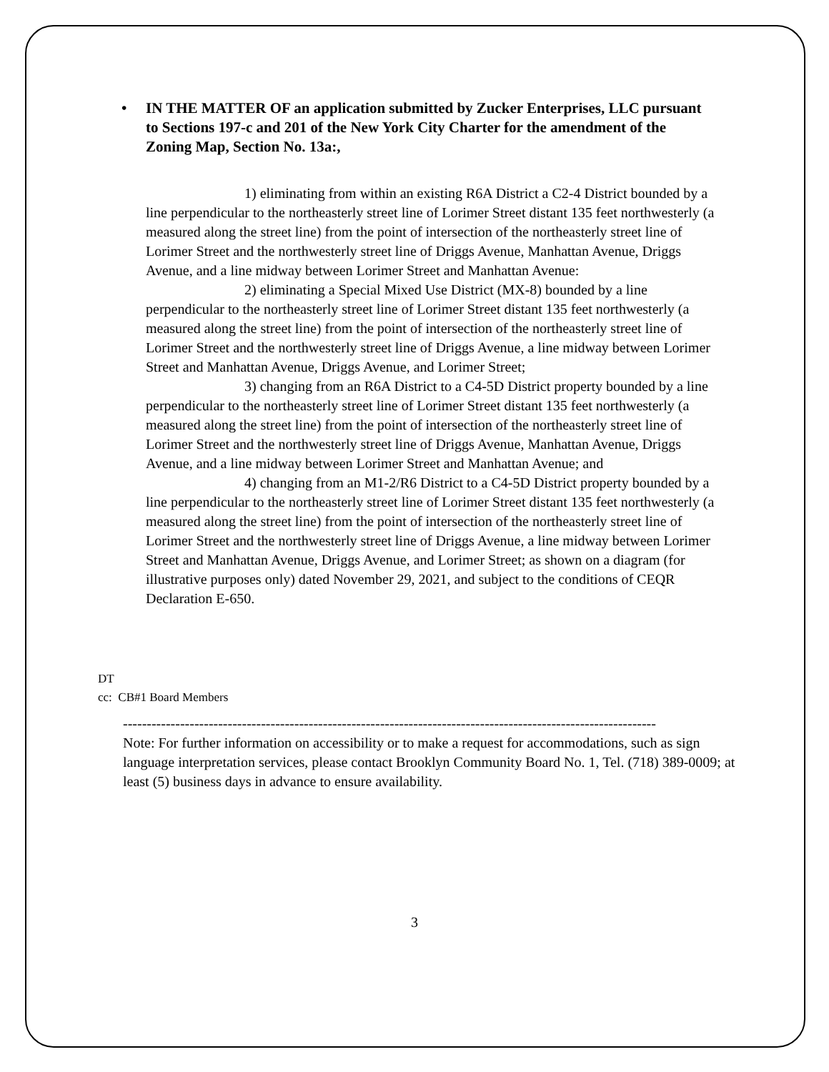• IN THE MATTER OF an application submitted by Zucker Enterprises, LLC pursuant to Sections 197-c and 201 of the New York City Charter for the amendment of the Zoning Map, Section No. 13a:,
1) eliminating from within an existing R6A District a C2-4 District bounded by a line perpendicular to the northeasterly street line of Lorimer Street distant 135 feet northwesterly (a measured along the street line) from the point of intersection of the northeasterly street line of Lorimer Street and the northwesterly street line of Driggs Avenue, Manhattan Avenue, Driggs Avenue, and a line midway between Lorimer Street and Manhattan Avenue:
2) eliminating a Special Mixed Use District (MX-8) bounded by a line perpendicular to the northeasterly street line of Lorimer Street distant 135 feet northwesterly (a measured along the street line) from the point of intersection of the northeasterly street line of Lorimer Street and the northwesterly street line of Driggs Avenue, a line midway between Lorimer Street and Manhattan Avenue, Driggs Avenue, and Lorimer Street;
3) changing from an R6A District to a C4-5D District property bounded by a line perpendicular to the northeasterly street line of Lorimer Street distant 135 feet northwesterly (a measured along the street line) from the point of intersection of the northeasterly street line of Lorimer Street and the northwesterly street line of Driggs Avenue, Manhattan Avenue, Driggs Avenue, and a line midway between Lorimer Street and Manhattan Avenue; and
4) changing from an M1-2/R6 District to a C4-5D District property bounded by a line perpendicular to the northeasterly street line of Lorimer Street distant 135 feet northwesterly (a measured along the street line) from the point of intersection of the northeasterly street line of Lorimer Street and the northwesterly street line of Driggs Avenue, a line midway between Lorimer Street and Manhattan Avenue, Driggs Avenue, and Lorimer Street; as shown on a diagram (for illustrative purposes only) dated November 29, 2021, and subject to the conditions of CEQR Declaration E-650.
DT
cc: CB#1 Board Members
----------------------------------------------------------------------------------------------------------------
Note: For further information on accessibility or to make a request for accommodations, such as sign language interpretation services, please contact Brooklyn Community Board No. 1, Tel. (718) 389-0009; at least (5) business days in advance to ensure availability.
3